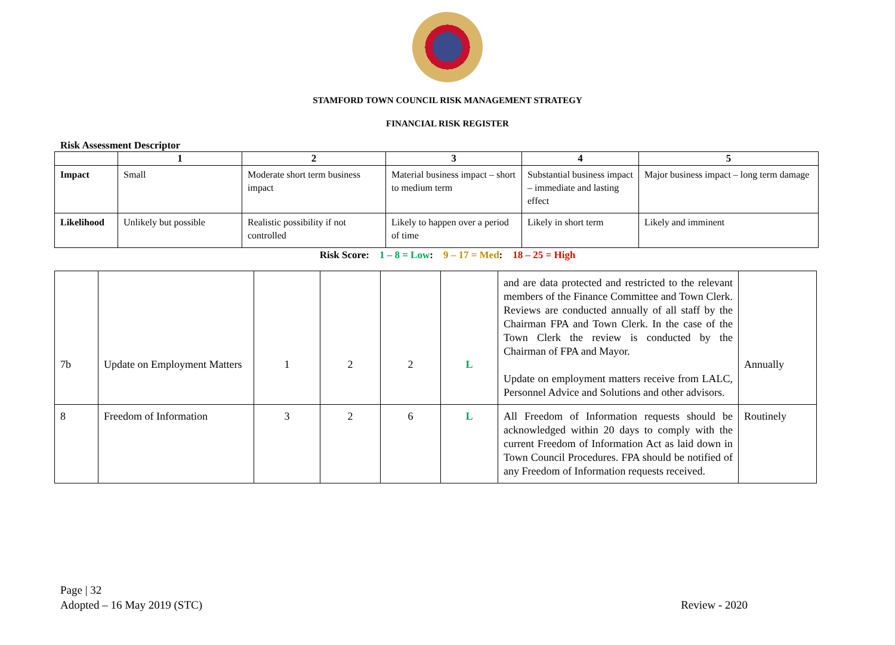STAMFORD TOWN COUNCIL RISK MANAGEMENT STRATEGY
FINANCIAL RISK REGISTER
Risk Assessment Descriptor
| | 1 | 2 | 3 | 4 | 5 |
| --- | --- | --- | --- | --- | --- |
| Impact | Small | Moderate short term business impact | Material business impact – short to medium term | Substantial business impact – immediate and lasting effect | Major business impact – long term damage |
| Likelihood | Unlikely but possible | Realistic possibility if not controlled | Likely to happen over a period of time | Likely in short term | Likely and imminent |
Risk Score: 1 – 8 = Low: 9 – 17 = Med: 18 – 25 = High
| 7b | Update on Employment Matters | 1 | 2 | 2 | L | and are data protected and restricted to the relevant members of the Finance Committee and Town Clerk. Reviews are conducted annually of all staff by the Chairman FPA and Town Clerk. In the case of the Town Clerk the review is conducted by the Chairman of FPA and Mayor. Update on employment matters receive from LALC, Personnel Advice and Solutions and other advisors. | Annually |
| 8 | Freedom of Information | 3 | 2 | 6 | L | All Freedom of Information requests should be acknowledged within 20 days to comply with the current Freedom of Information Act as laid down in Town Council Procedures. FPA should be notified of any Freedom of Information requests received. | Routinely |
Page | 32
Adopted – 16 May 2019 (STC)
Review - 2020